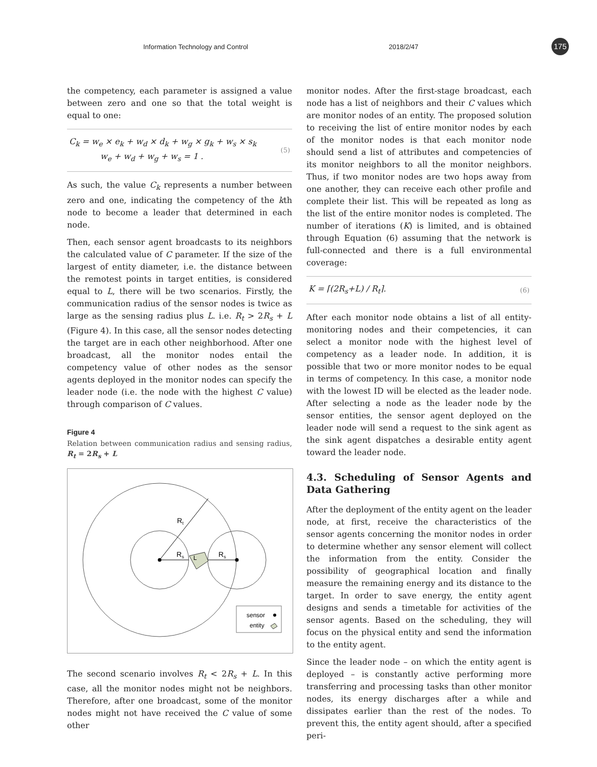Information Technology and Control 2018/2/47 175
the competency, each parameter is assigned a value between zero and one so that the total weight is equal to one:
C<sub>k</sub> = w<sub>e</sub> × e<sub>k</sub> + w<sub>d</sub> × d<sub>k</sub> + w<sub>g</sub> × g<sub>k</sub> + w<sub>s</sub> × s<sub>k</sub>
w<sub>e</sub> + w<sub>d</sub> + w<sub>g</sub> + w<sub>s</sub> = 1 .
(5)
As such, the value C<sub>k</sub> represents a number between zero and one, indicating the competency of the kth node to become a leader that determined in each node.
Then, each sensor agent broadcasts to its neighbors the calculated value of C parameter. If the size of the largest of entity diameter, i.e. the distance between the remotest points in target entities, is considered equal to L, there will be two scenarios. Firstly, the communication radius of the sensor nodes is twice as large as the sensing radius plus L. i.e. R<sub>t</sub> > 2R<sub>s</sub> + L (Figure 4). In this case, all the sensor nodes detecting the target are in each other neighborhood. After one broadcast, all the monitor nodes entail the competency value of other nodes as the sensor agents deployed in the monitor nodes can specify the leader node (i.e. the node with the highest C value) through comparison of C values.
Figure 4
Relation between communication radius and sensing radius, R<sub>t</sub> = 2R<sub>s</sub> + L
Rt
Rs
Rs
L
sensor
entity
The second scenario involves R<sub>t</sub> < 2R<sub>s</sub> + L. In this case, all the monitor nodes might not be neighbors. Therefore, after one broadcast, some of the monitor nodes might not have received the C value of some other
monitor nodes. After the first-stage broadcast, each node has a list of neighbors and their C values which are monitor nodes of an entity. The proposed solution to receiving the list of entire monitor nodes by each of the monitor nodes is that each monitor node should send a list of attributes and competencies of its monitor neighbors to all the monitor neighbors. Thus, if two monitor nodes are two hops away from one another, they can receive each other profile and complete their list. This will be repeated as long as the list of the entire monitor nodes is completed. The number of iterations (K) is limited, and is obtained through Equation (6) assuming that the network is full-connected and there is a full environmental coverage:
K = ⌈(2R<sub>s</sub>+L) / R<sub>t</sub>⌉.
(6)
After each monitor node obtains a list of all entity-monitoring nodes and their competencies, it can select a monitor node with the highest level of competency as a leader node. In addition, it is possible that two or more monitor nodes to be equal in terms of competency. In this case, a monitor node with the lowest ID will be elected as the leader node. After selecting a node as the leader node by the sensor entities, the sensor agent deployed on the leader node will send a request to the sink agent as the sink agent dispatches a desirable entity agent toward the leader node.
4.3. Scheduling of Sensor Agents and Data Gathering
After the deployment of the entity agent on the leader node, at first, receive the characteristics of the sensor agents concerning the monitor nodes in order to determine whether any sensor element will collect the information from the entity. Consider the possibility of geographical location and finally measure the remaining energy and its distance to the target. In order to save energy, the entity agent designs and sends a timetable for activities of the sensor agents. Based on the scheduling, they will focus on the physical entity and send the information to the entity agent.
Since the leader node – on which the entity agent is deployed – is constantly active performing more transferring and processing tasks than other monitor nodes, its energy discharges after a while and dissipates earlier than the rest of the nodes. To prevent this, the entity agent should, after a specified peri-